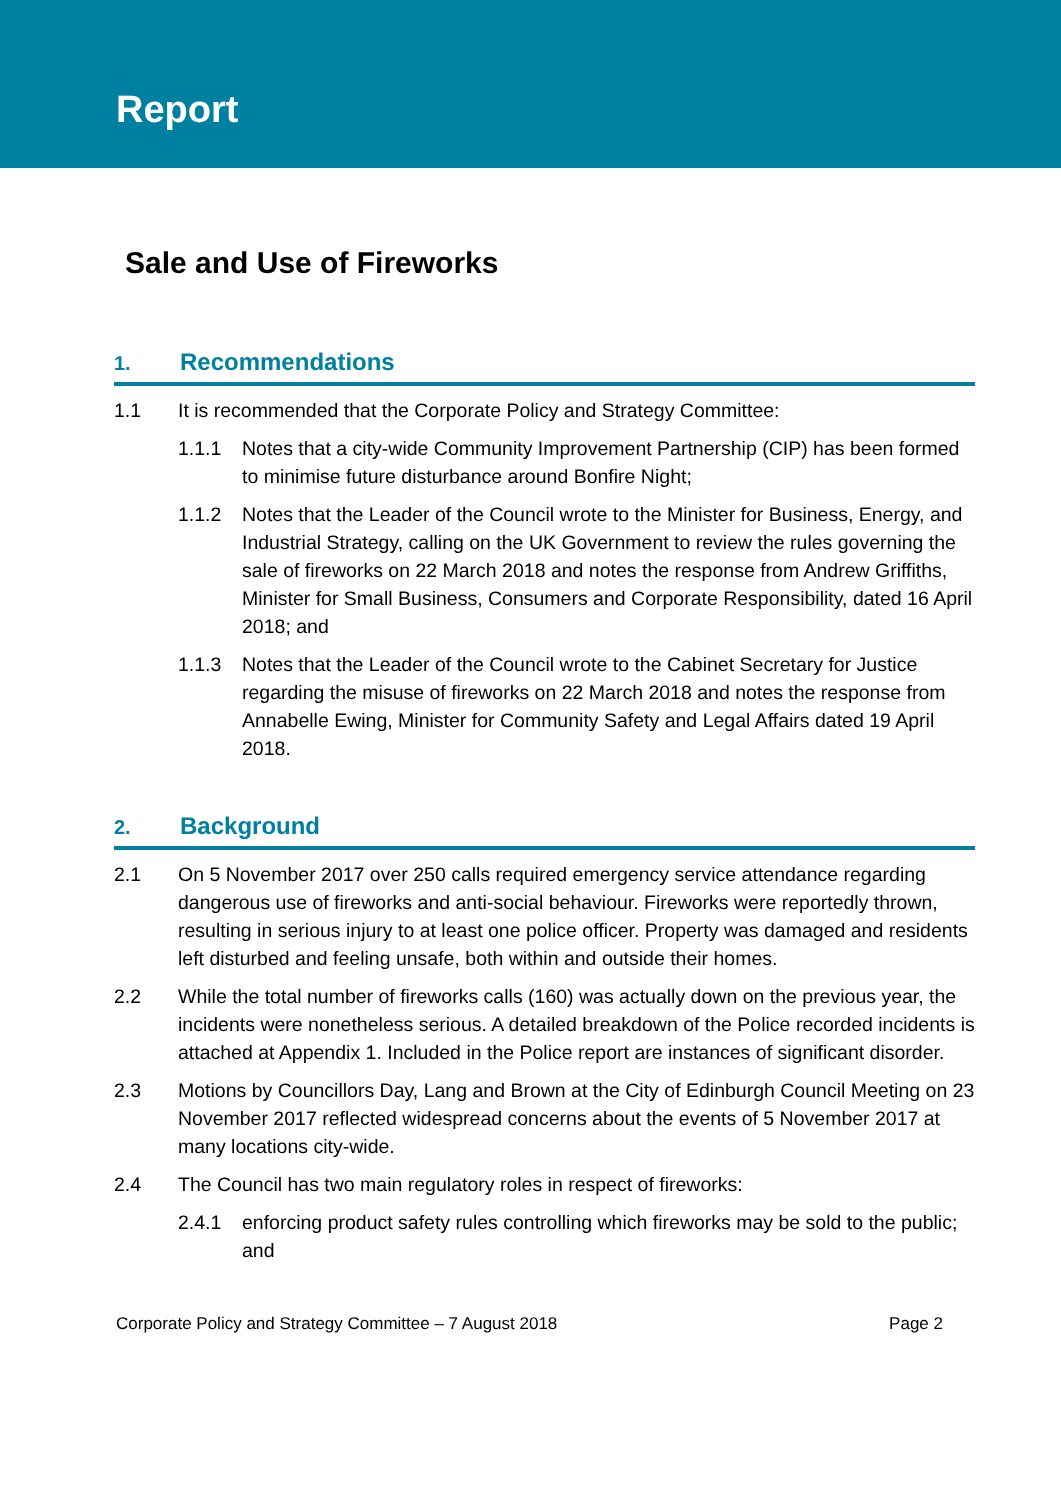Report
Sale and Use of Fireworks
1. Recommendations
1.1 It is recommended that the Corporate Policy and Strategy Committee:
1.1.1 Notes that a city-wide Community Improvement Partnership (CIP) has been formed to minimise future disturbance around Bonfire Night;
1.1.2 Notes that the Leader of the Council wrote to the Minister for Business, Energy, and Industrial Strategy, calling on the UK Government to review the rules governing the sale of fireworks on 22 March 2018 and notes the response from Andrew Griffiths, Minister for Small Business, Consumers and Corporate Responsibility, dated 16 April 2018; and
1.1.3 Notes that the Leader of the Council wrote to the Cabinet Secretary for Justice regarding the misuse of fireworks on 22 March 2018 and notes the response from Annabelle Ewing, Minister for Community Safety and Legal Affairs dated 19 April 2018.
2. Background
2.1 On 5 November 2017 over 250 calls required emergency service attendance regarding dangerous use of fireworks and anti-social behaviour. Fireworks were reportedly thrown, resulting in serious injury to at least one police officer. Property was damaged and residents left disturbed and feeling unsafe, both within and outside their homes.
2.2 While the total number of fireworks calls (160) was actually down on the previous year, the incidents were nonetheless serious. A detailed breakdown of the Police recorded incidents is attached at Appendix 1. Included in the Police report are instances of significant disorder.
2.3 Motions by Councillors Day, Lang and Brown at the City of Edinburgh Council Meeting on 23 November 2017 reflected widespread concerns about the events of 5 November 2017 at many locations city-wide.
2.4 The Council has two main regulatory roles in respect of fireworks:
2.4.1 enforcing product safety rules controlling which fireworks may be sold to the public; and
Corporate Policy and Strategy Committee – 7 August 2018 Page 2